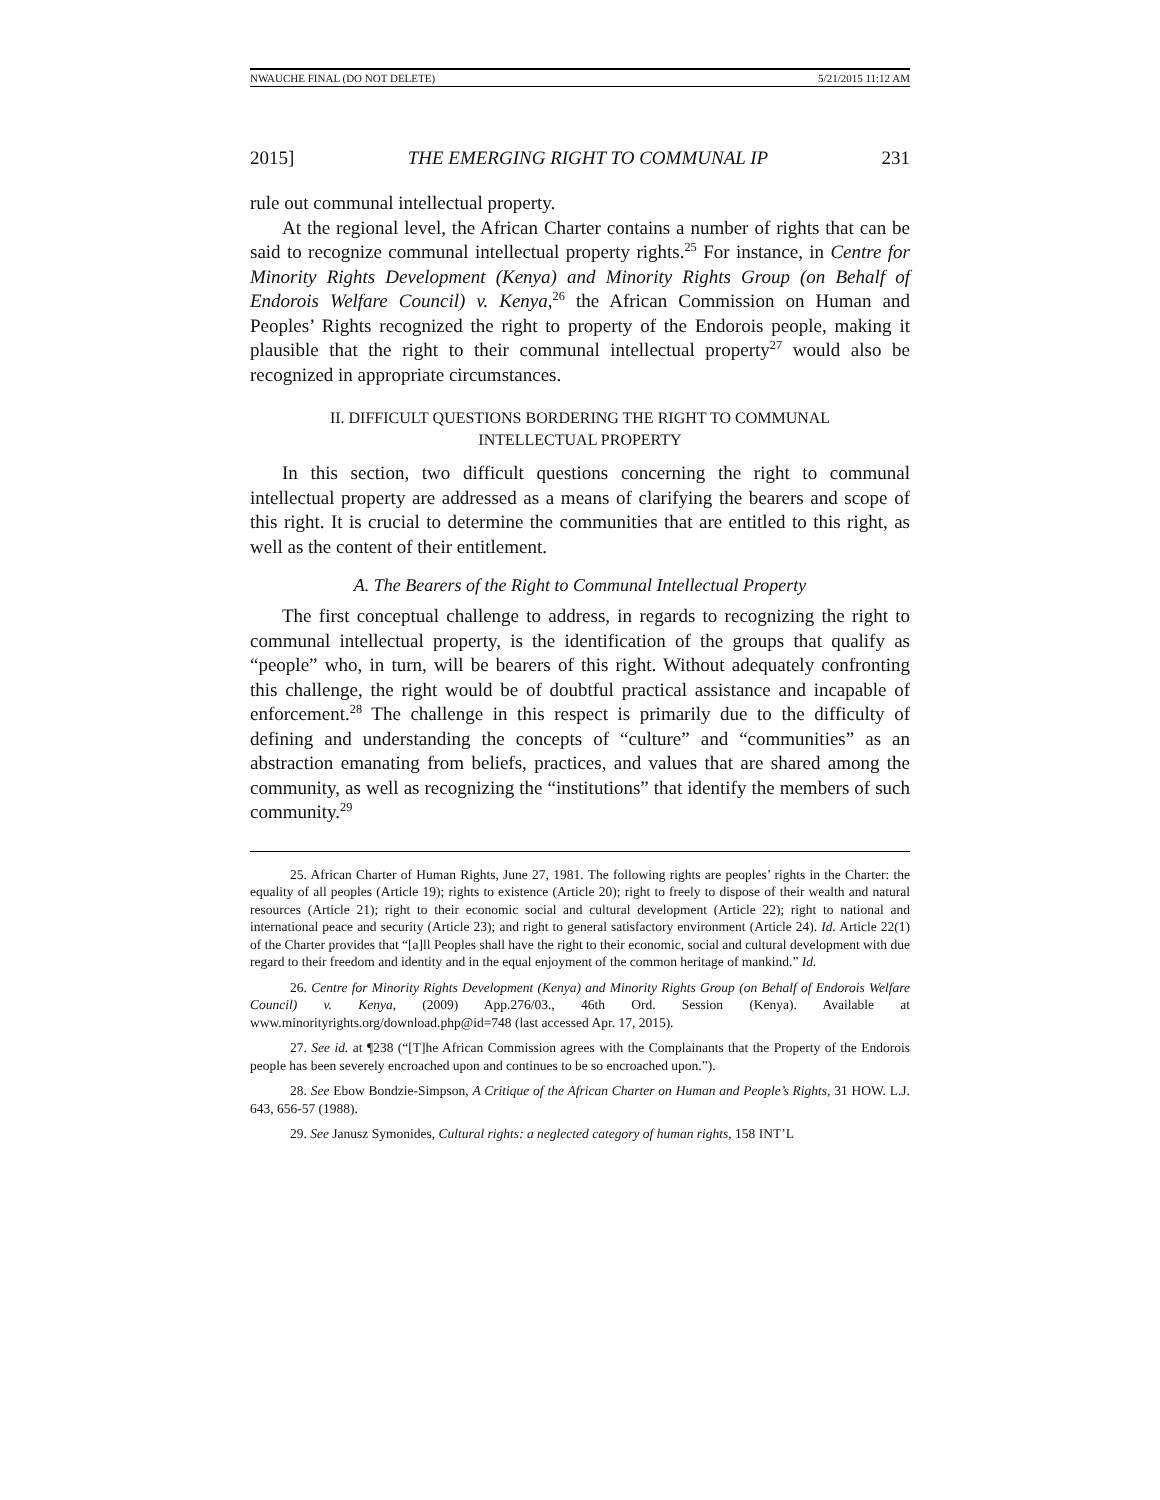NWAUCHE FINAL (DO NOT DELETE) 5/21/2015 11:12 AM
2015] THE EMERGING RIGHT TO COMMUNAL IP 231
rule out communal intellectual property.
At the regional level, the African Charter contains a number of rights that can be said to recognize communal intellectual property rights.<sup>25</sup> For instance, in Centre for Minority Rights Development (Kenya) and Minority Rights Group (on Behalf of Endorois Welfare Council) v. Kenya,<sup>26</sup> the African Commission on Human and Peoples’ Rights recognized the right to property of the Endorois people, making it plausible that the right to their communal intellectual property<sup>27</sup> would also be recognized in appropriate circumstances.
II. DIFFICULT QUESTIONS BORDERING THE RIGHT TO COMMUNAL
INTELLECTUAL PROPERTY
In this section, two difficult questions concerning the right to communal intellectual property are addressed as a means of clarifying the bearers and scope of this right. It is crucial to determine the communities that are entitled to this right, as well as the content of their entitlement.
A. The Bearers of the Right to Communal Intellectual Property
The first conceptual challenge to address, in regards to recognizing the right to communal intellectual property, is the identification of the groups that qualify as “people” who, in turn, will be bearers of this right. Without adequately confronting this challenge, the right would be of doubtful practical assistance and incapable of enforcement.<sup>28</sup> The challenge in this respect is primarily due to the difficulty of defining and understanding the concepts of “culture” and “communities” as an abstraction emanating from beliefs, practices, and values that are shared among the community, as well as recognizing the “institutions” that identify the members of such community.<sup>29</sup>
25. African Charter of Human Rights, June 27, 1981. The following rights are peoples’ rights in the Charter: the equality of all peoples (Article 19); rights to existence (Article 20); right to freely to dispose of their wealth and natural resources (Article 21); right to their economic social and cultural development (Article 22); right to national and international peace and security (Article 23); and right to general satisfactory environment (Article 24). Id. Article 22(1) of the Charter provides that “[a]ll Peoples shall have the right to their economic, social and cultural development with due regard to their freedom and identity and in the equal enjoyment of the common heritage of mankind.” Id.
26. Centre for Minority Rights Development (Kenya) and Minority Rights Group (on Behalf of Endorois Welfare Council) v. Kenya, (2009) App.276/03., 46th Ord. Session (Kenya). Available at www.minorityrights.org/download.php@id=748 (last accessed Apr. 17, 2015).
27. See id. at ¶238 (“[T]he African Commission agrees with the Complainants that the Property of the Endorois people has been severely encroached upon and continues to be so encroached upon.”).
28. See Ebow Bondzie-Simpson, A Critique of the African Charter on Human and People’s Rights, 31 HOW. L.J. 643, 656-57 (1988).
29. See Janusz Symonides, Cultural rights: a neglected category of human rights, 158 INT’L